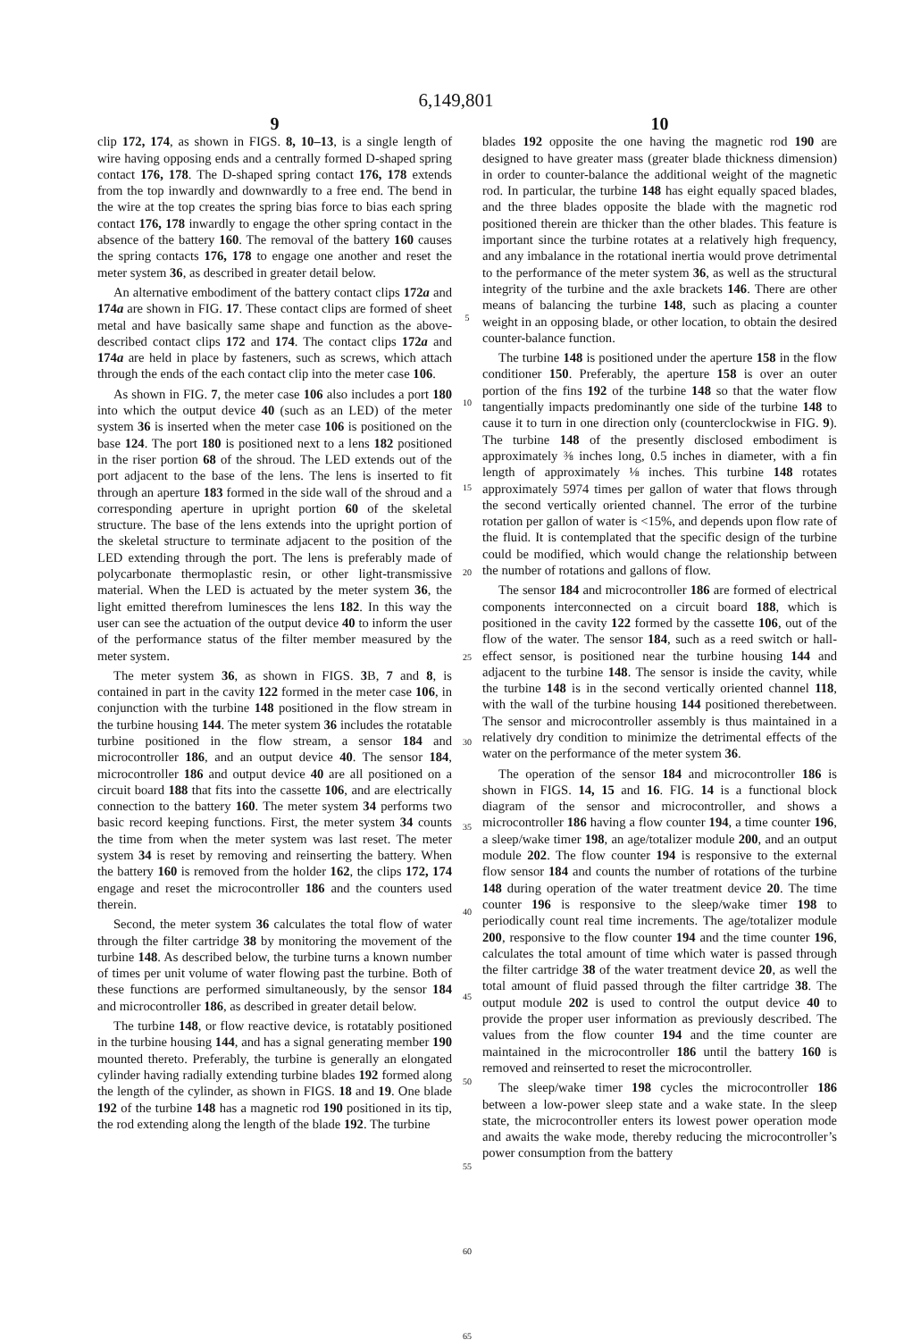6,149,801
9
clip 172, 174, as shown in FIGS. 8, 10–13, is a single length of wire having opposing ends and a centrally formed D-shaped spring contact 176, 178. The D-shaped spring contact 176, 178 extends from the top inwardly and downwardly to a free end. The bend in the wire at the top creates the spring bias force to bias each spring contact 176, 178 inwardly to engage the other spring contact in the absence of the battery 160. The removal of the battery 160 causes the spring contacts 176, 178 to engage one another and reset the meter system 36, as described in greater detail below.
An alternative embodiment of the battery contact clips 172a and 174a are shown in FIG. 17. These contact clips are formed of sheet metal and have basically same shape and function as the above-described contact clips 172 and 174. The contact clips 172a and 174a are held in place by fasteners, such as screws, which attach through the ends of the each contact clip into the meter case 106.
As shown in FIG. 7, the meter case 106 also includes a port 180 into which the output device 40 (such as an LED) of the meter system 36 is inserted when the meter case 106 is positioned on the base 124. The port 180 is positioned next to a lens 182 positioned in the riser portion 68 of the shroud. The LED extends out of the port adjacent to the base of the lens. The lens is inserted to fit through an aperture 183 formed in the side wall of the shroud and a corresponding aperture in upright portion 60 of the skeletal structure. The base of the lens extends into the upright portion of the skeletal structure to terminate adjacent to the position of the LED extending through the port. The lens is preferably made of polycarbonate thermoplastic resin, or other light-transmissive material. When the LED is actuated by the meter system 36, the light emitted therefrom luminesces the lens 182. In this way the user can see the actuation of the output device 40 to inform the user of the performance status of the filter member measured by the meter system.
The meter system 36, as shown in FIGS. 3 B, 7 and 8, is contained in part in the cavity 122 formed in the meter case 106, in conjunction with the turbine 148 positioned in the flow stream in the turbine housing 144. The meter system 36 includes the rotatable turbine positioned in the flow stream, a sensor 184 and microcontroller 186, and an output device 40. The sensor 184, microcontroller 186 and output device 40 are all positioned on a circuit board 188 that fits into the cassette 106, and are electrically connection to the battery 160. The meter system 34 performs two basic record keeping functions. First, the meter system 34 counts the time from when the meter system was last reset. The meter system 34 is reset by removing and reinserting the battery. When the battery 160 is removed from the holder 162, the clips 172, 174 engage and reset the microcontroller 186 and the counters used therein.
Second, the meter system 36 calculates the total flow of water through the filter cartridge 38 by monitoring the movement of the turbine 148. As described below, the turbine turns a known number of times per unit volume of water flowing past the turbine. Both of these functions are performed simultaneously, by the sensor 184 and microcontroller 186, as described in greater detail below.
The turbine 148, or flow reactive device, is rotatably positioned in the turbine housing 144, and has a signal generating member 190 mounted thereto. Preferably, the turbine is generally an elongated cylinder having radially extending turbine blades 192 formed along the length of the cylinder, as shown in FIGS. 18 and 19. One blade 192 of the turbine 148 has a magnetic rod 190 positioned in its tip, the rod extending along the length of the blade 192. The turbine
5
10
15
20
25
30
35
40
45
50
55
60
65
10
blades 192 opposite the one having the magnetic rod 190 are designed to have greater mass (greater blade thickness dimension) in order to counter-balance the additional weight of the magnetic rod. In particular, the turbine 148 has eight equally spaced blades, and the three blades opposite the blade with the magnetic rod positioned therein are thicker than the other blades. This feature is important since the turbine rotates at a relatively high frequency, and any imbalance in the rotational inertia would prove detrimental to the performance of the meter system 36, as well as the structural integrity of the turbine and the axle brackets 146. There are other means of balancing the turbine 148, such as placing a counter weight in an opposing blade, or other location, to obtain the desired counter-balance function.
The turbine 148 is positioned under the aperture 158 in the flow conditioner 150. Preferably, the aperture 158 is over an outer portion of the fins 192 of the turbine 148 so that the water flow tangentially impacts predominantly one side of the turbine 148 to cause it to turn in one direction only (counterclockwise in FIG. 9). The turbine 148 of the presently disclosed embodiment is approximately ⅜ inches long, 0.5 inches in diameter, with a fin length of approximately ⅛ inches. This turbine 148 rotates approximately 5974 times per gallon of water that flows through the second vertically oriented channel. The error of the turbine rotation per gallon of water is <15%, and depends upon flow rate of the fluid. It is contemplated that the specific design of the turbine could be modified, which would change the relationship between the number of rotations and gallons of flow.
The sensor 184 and microcontroller 186 are formed of electrical components interconnected on a circuit board 188, which is positioned in the cavity 122 formed by the cassette 106, out of the flow of the water. The sensor 184, such as a reed switch or hall-effect sensor, is positioned near the turbine housing 144 and adjacent to the turbine 148. The sensor is inside the cavity, while the turbine 148 is in the second vertically oriented channel 118, with the wall of the turbine housing 144 positioned therebetween. The sensor and microcontroller assembly is thus maintained in a relatively dry condition to minimize the detrimental effects of the water on the performance of the meter system 36.
The operation of the sensor 184 and microcontroller 186 is shown in FIGS. 14, 15 and 16. FIG. 14 is a functional block diagram of the sensor and microcontroller, and shows a microcontroller 186 having a flow counter 194, a time counter 196, a sleep/wake timer 198, an age/totalizer module 200, and an output module 202. The flow counter 194 is responsive to the external flow sensor 184 and counts the number of rotations of the turbine 148 during operation of the water treatment device 20. The time counter 196 is responsive to the sleep/wake timer 198 to periodically count real time increments. The age/totalizer module 200, responsive to the flow counter 194 and the time counter 196, calculates the total amount of time which water is passed through the filter cartridge 38 of the water treatment device 20, as well the total amount of fluid passed through the filter cartridge 38. The output module 202 is used to control the output device 40 to provide the proper user information as previously described. The values from the flow counter 194 and the time counter are maintained in the microcontroller 186 until the battery 160 is removed and reinserted to reset the microcontroller.
The sleep/wake timer 198 cycles the microcontroller 186 between a low-power sleep state and a wake state. In the sleep state, the microcontroller enters its lowest power operation mode and awaits the wake mode, thereby reducing the microcontroller’s power consumption from the battery